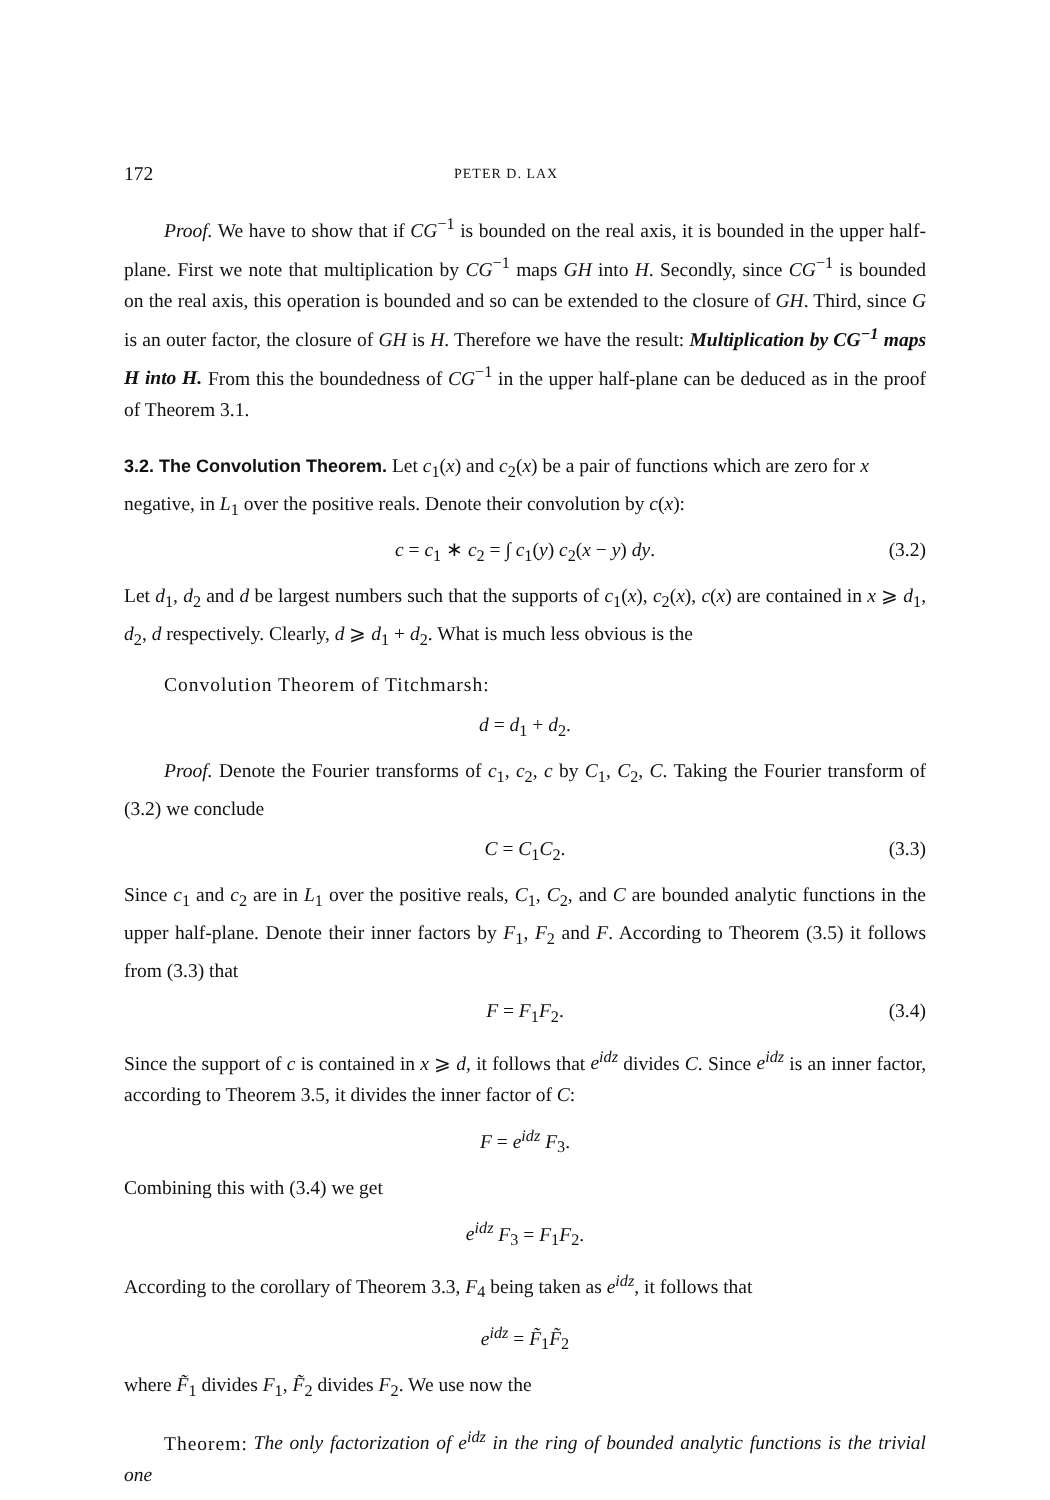172 PETER D. LAX
Proof. We have to show that if CG<sup>−1</sup> is bounded on the real axis, it is bounded in the upper half-plane. First we note that multiplication by CG<sup>−1</sup> maps GH into H. Secondly, since CG<sup>−1</sup> is bounded on the real axis, this operation is bounded and so can be extended to the closure of GH. Third, since G is an outer factor, the closure of GH is H. Therefore we have the result: Multiplication by CG<sup>−1</sup> maps H into H. From this the boundedness of CG<sup>−1</sup> in the upper half-plane can be deduced as in the proof of Theorem 3.1.
3.2. The Convolution Theorem.
Let c<sub>1</sub>(x) and c<sub>2</sub>(x) be a pair of functions which are zero for x negative, in L<sub>1</sub> over the positive reals. Denote their convolution by c(x):
c = c<sub>1</sub> ∗ c<sub>2</sub> = ∫ c<sub>1</sub>(y) c<sub>2</sub>(x − y) dy. (3.2)
Let d<sub>1</sub>, d<sub>2</sub> and d be largest numbers such that the supports of c<sub>1</sub>(x), c<sub>2</sub>(x), c(x) are contained in x ⩾ d<sub>1</sub>, d<sub>2</sub>, d respectively. Clearly, d ⩾ d<sub>1</sub> + d<sub>2</sub>. What is much less obvious is the
Convolution Theorem of Titchmarsh:
d = d<sub>1</sub> + d<sub>2</sub>.
Proof. Denote the Fourier transforms of c<sub>1</sub>, c<sub>2</sub>, c by C<sub>1</sub>, C<sub>2</sub>, C. Taking the Fourier transform of (3.2) we conclude
C = C<sub>1</sub>C<sub>2</sub>. (3.3)
Since c<sub>1</sub> and c<sub>2</sub> are in L<sub>1</sub> over the positive reals, C<sub>1</sub>, C<sub>2</sub>, and C are bounded analytic functions in the upper half-plane. Denote their inner factors by F<sub>1</sub>, F<sub>2</sub> and F. According to Theorem (3.5) it follows from (3.3) that
F = F<sub>1</sub>F<sub>2</sub>. (3.4)
Since the support of c is contained in x ⩾ d, it follows that e<sup>idz</sup> divides C. Since e<sup>idz</sup> is an inner factor, according to Theorem 3.5, it divides the inner factor of C:
F = e<sup>idz</sup> F<sub>3</sub>.
Combining this with (3.4) we get
e<sup>idz</sup> F<sub>3</sub> = F<sub>1</sub>F<sub>2</sub>.
According to the corollary of Theorem 3.3, F<sub>4</sub> being taken as e<sup>idz</sup>, it follows that
e<sup>idz</sup> = F̃<sub>1</sub>F̃<sub>2</sub>
where F̃<sub>1</sub> divides F<sub>1</sub>, F̃<sub>2</sub> divides F<sub>2</sub>. We use now the
Theorem: The only factorization of e<sup>idz</sup> in the ring of bounded analytic functions is the trivial one